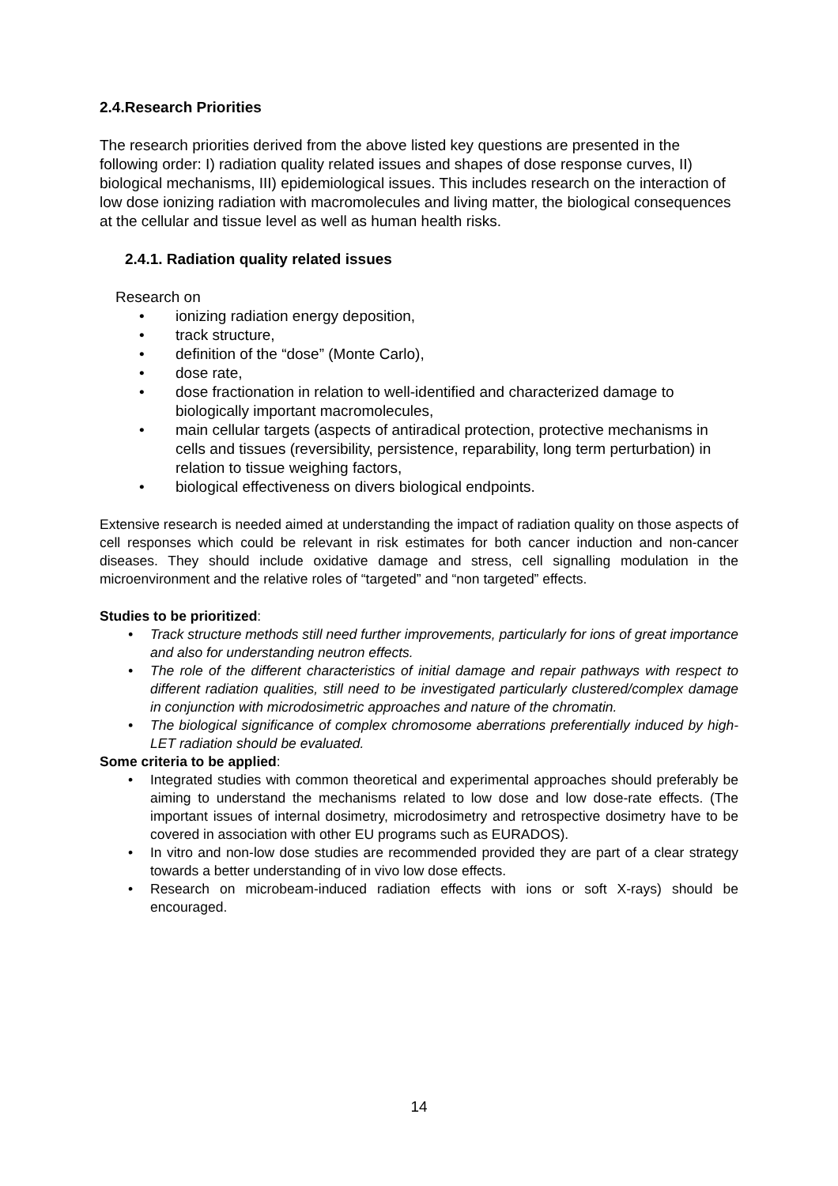2.4.Research Priorities
The research priorities derived from the above listed key questions are presented in the following order: I) radiation quality related issues and shapes of dose response curves, II) biological mechanisms, III) epidemiological issues. This includes research on the interaction of low dose ionizing radiation with macromolecules and living matter, the biological consequences at the cellular and tissue level as well as human health risks.
2.4.1. Radiation quality related issues
Research on
• ionizing radiation energy deposition,
• track structure,
• definition of the “dose” (Monte Carlo),
• dose rate,
• dose fractionation in relation to well-identified and characterized damage to biologically important macromolecules,
• main cellular targets (aspects of antiradical protection, protective mechanisms in cells and tissues (reversibility, persistence, reparability, long term perturbation) in relation to tissue weighing factors,
• biological effectiveness on divers biological endpoints.
Extensive research is needed aimed at understanding the impact of radiation quality on those aspects of cell responses which could be relevant in risk estimates for both cancer induction and non-cancer diseases. They should include oxidative damage and stress, cell signalling modulation in the microenvironment and the relative roles of “targeted” and “non targeted” effects.
Studies to be prioritized:
• Track structure methods still need further improvements, particularly for ions of great importance and also for understanding neutron effects.
• The role of the different characteristics of initial damage and repair pathways with respect to different radiation qualities, still need to be investigated particularly clustered/complex damage in conjunction with microdosimetric approaches and nature of the chromatin.
• The biological significance of complex chromosome aberrations preferentially induced by high-LET radiation should be evaluated.
Some criteria to be applied:
• Integrated studies with common theoretical and experimental approaches should preferably be aiming to understand the mechanisms related to low dose and low dose-rate effects. (The important issues of internal dosimetry, microdosimetry and retrospective dosimetry have to be covered in association with other EU programs such as EURADOS).
• In vitro and non-low dose studies are recommended provided they are part of a clear strategy towards a better understanding of in vivo low dose effects.
• Research on microbeam-induced radiation effects with ions or soft X-rays) should be encouraged.
14